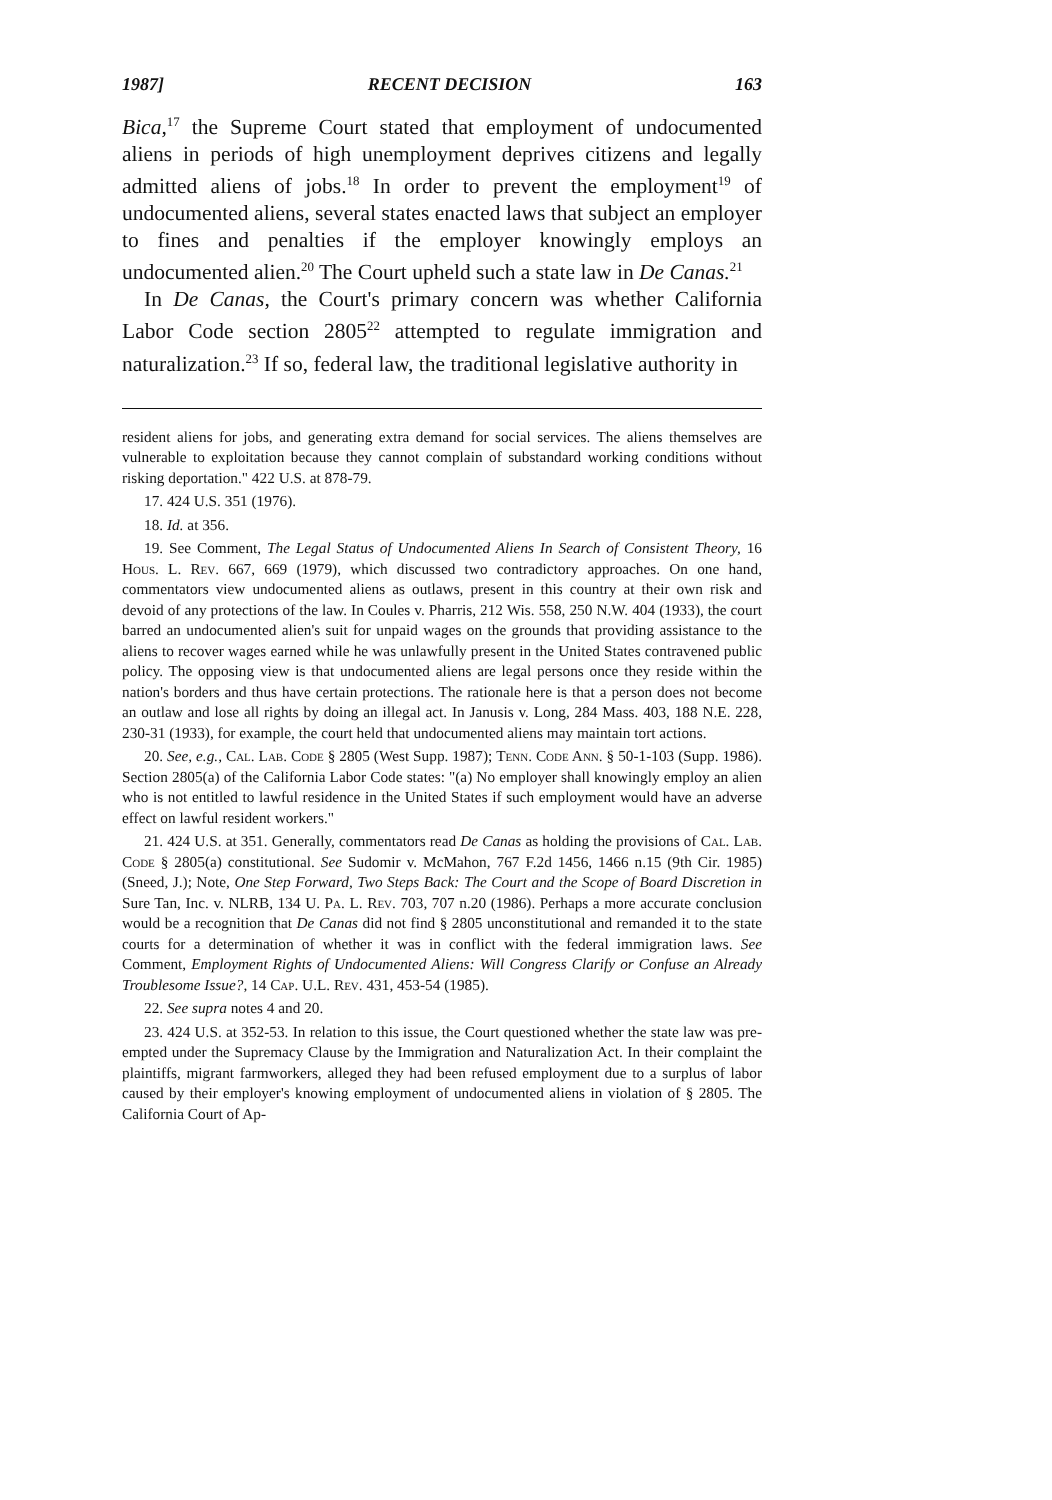1987] RECENT DECISION 163
Bica,<sup>17</sup> the Supreme Court stated that employment of undocumented aliens in periods of high unemployment deprives citizens and legally admitted aliens of jobs.<sup>18</sup> In order to prevent the employment<sup>19</sup> of undocumented aliens, several states enacted laws that subject an employer to fines and penalties if the employer knowingly employs an undocumented alien.<sup>20</sup> The Court upheld such a state law in De Canas.<sup>21</sup>
In De Canas, the Court's primary concern was whether California Labor Code section 2805<sup>22</sup> attempted to regulate immigration and naturalization.<sup>23</sup> If so, federal law, the traditional legislative authority in
resident aliens for jobs, and generating extra demand for social services. The aliens themselves are vulnerable to exploitation because they cannot complain of substandard working conditions without risking deportation." 422 U.S. at 878-79.
17. 424 U.S. 351 (1976).
18. Id. at 356.
19. See Comment, The Legal Status of Undocumented Aliens In Search of Consistent Theory, 16 Hous. L. Rev. 667, 669 (1979), which discussed two contradictory approaches. On one hand, commentators view undocumented aliens as outlaws, present in this country at their own risk and devoid of any protections of the law. In Coules v. Pharris, 212 Wis. 558, 250 N.W. 404 (1933), the court barred an undocumented alien's suit for unpaid wages on the grounds that providing assistance to the aliens to recover wages earned while he was unlawfully present in the United States contravened public policy. The opposing view is that undocumented aliens are legal persons once they reside within the nation's borders and thus have certain protections. The rationale here is that a person does not become an outlaw and lose all rights by doing an illegal act. In Janusis v. Long, 284 Mass. 403, 188 N.E. 228, 230-31 (1933), for example, the court held that undocumented aliens may maintain tort actions.
20. See, e.g., Cal. Lab. Code § 2805 (West Supp. 1987); Tenn. Code Ann. § 50-1-103 (Supp. 1986). Section 2805(a) of the California Labor Code states: "(a) No employer shall knowingly employ an alien who is not entitled to lawful residence in the United States if such employment would have an adverse effect on lawful resident workers."
21. 424 U.S. at 351. Generally, commentators read De Canas as holding the provisions of Cal. Lab. Code § 2805(a) constitutional. See Sudomir v. McMahon, 767 F.2d 1456, 1466 n.15 (9th Cir. 1985) (Sneed, J.); Note, One Step Forward, Two Steps Back: The Court and the Scope of Board Discretion in Sure Tan, Inc. v. NLRB, 134 U. Pa. L. Rev. 703, 707 n.20 (1986). Perhaps a more accurate conclusion would be a recognition that De Canas did not find § 2805 unconstitutional and remanded it to the state courts for a determination of whether it was in conflict with the federal immigration laws. See Comment, Employment Rights of Undocumented Aliens: Will Congress Clarify or Confuse an Already Troublesome Issue?, 14 Cap. U.L. Rev. 431, 453-54 (1985).
22. See supra notes 4 and 20.
23. 424 U.S. at 352-53. In relation to this issue, the Court questioned whether the state law was pre-empted under the Supremacy Clause by the Immigration and Naturalization Act. In their complaint the plaintiffs, migrant farmworkers, alleged they had been refused employment due to a surplus of labor caused by their employer's knowing employment of undocumented aliens in violation of § 2805. The California Court of Ap-